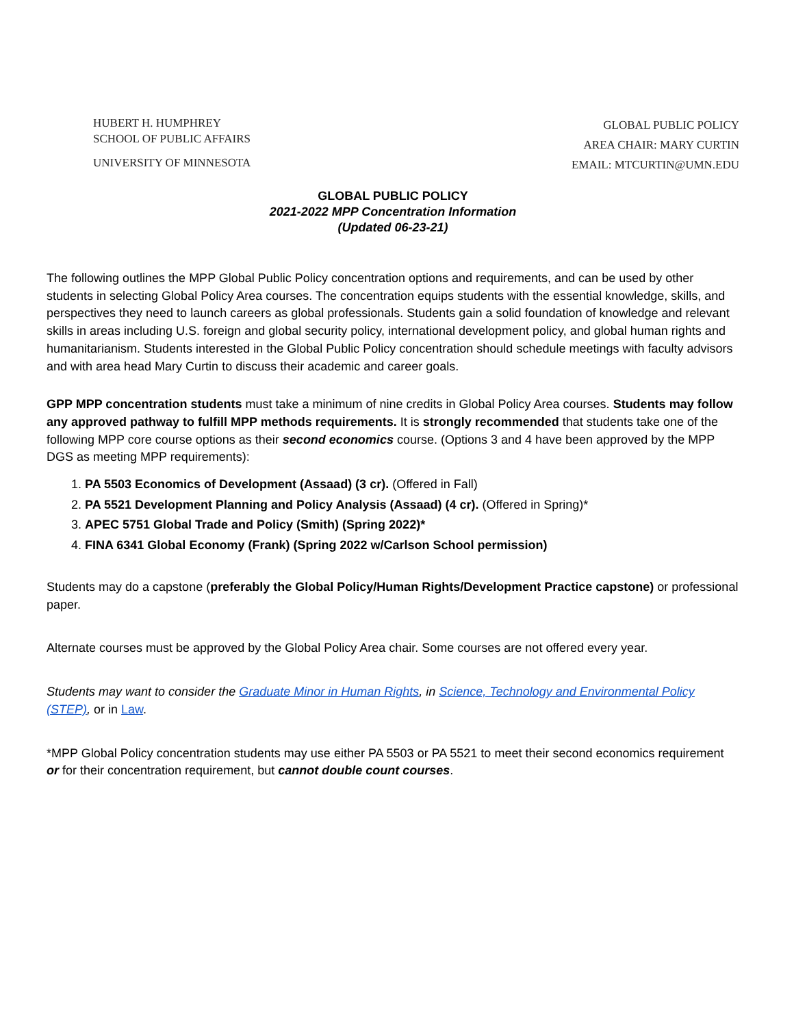HUBERT H. HUMPHREY
SCHOOL OF PUBLIC AFFAIRS
UNIVERSITY OF MINNESOTA
GLOBAL PUBLIC POLICY
AREA CHAIR: MARY CURTIN
EMAIL: MTCURTIN@UMN.EDU
GLOBAL PUBLIC POLICY
2021-2022 MPP Concentration Information
(Updated 06-23-21)
The following outlines the MPP Global Public Policy concentration options and requirements, and can be used by other students in selecting Global Policy Area courses. The concentration equips students with the essential knowledge, skills, and perspectives they need to launch careers as global professionals. Students gain a solid foundation of knowledge and relevant skills in areas including U.S. foreign and global security policy, international development policy, and global human rights and humanitarianism. Students interested in the Global Public Policy concentration should schedule meetings with faculty advisors and with area head Mary Curtin to discuss their academic and career goals.
GPP MPP concentration students must take a minimum of nine credits in Global Policy Area courses. Students may follow any approved pathway to fulfill MPP methods requirements. It is strongly recommended that students take one of the following MPP core course options as their second economics course. (Options 3 and 4 have been approved by the MPP DGS as meeting MPP requirements):
1. PA 5503 Economics of Development (Assaad) (3 cr). (Offered in Fall)
2. PA 5521 Development Planning and Policy Analysis (Assaad) (4 cr). (Offered in Spring)*
3. APEC 5751 Global Trade and Policy (Smith) (Spring 2022)*
4. FINA 6341 Global Economy (Frank) (Spring 2022 w/Carlson School permission)
Students may do a capstone (preferably the Global Policy/Human Rights/Development Practice capstone) or professional paper.
Alternate courses must be approved by the Global Policy Area chair. Some courses are not offered every year.
Students may want to consider the Graduate Minor in Human Rights, in Science, Technology and Environmental Policy (STEP), or in Law.
*MPP Global Policy concentration students may use either PA 5503 or PA 5521 to meet their second economics requirement or for their concentration requirement, but cannot double count courses.